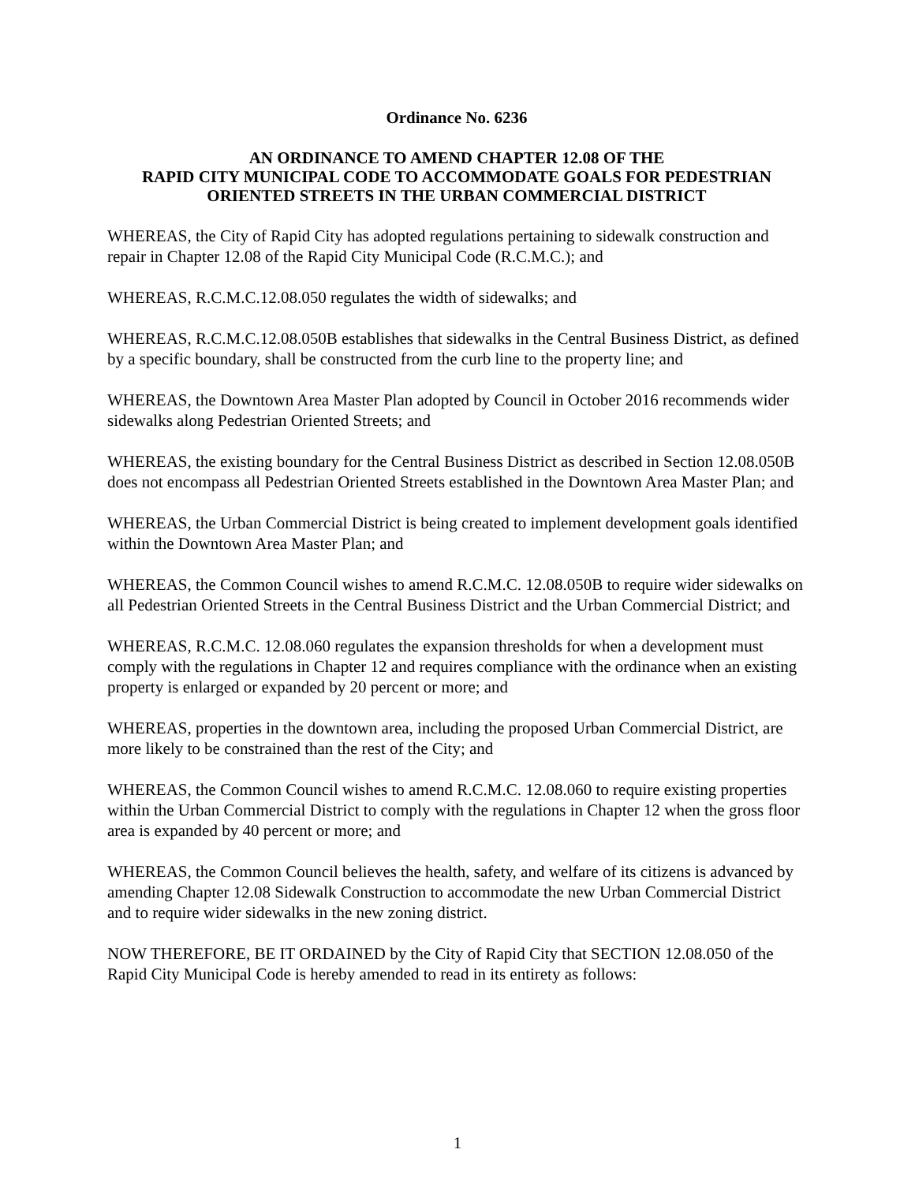Ordinance No. 6236
AN ORDINANCE TO AMEND CHAPTER 12.08 OF THE
RAPID CITY MUNICIPAL CODE TO ACCOMMODATE GOALS FOR PEDESTRIAN ORIENTED STREETS IN THE URBAN COMMERCIAL DISTRICT
WHEREAS, the City of Rapid City has adopted regulations pertaining to sidewalk construction and repair in Chapter 12.08 of the Rapid City Municipal Code (R.C.M.C.); and
WHEREAS, R.C.M.C.12.08.050 regulates the width of sidewalks; and
WHEREAS, R.C.M.C.12.08.050B establishes that sidewalks in the Central Business District, as defined by a specific boundary, shall be constructed from the curb line to the property line; and
WHEREAS, the Downtown Area Master Plan adopted by Council in October 2016 recommends wider sidewalks along Pedestrian Oriented Streets; and
WHEREAS, the existing boundary for the Central Business District as described in Section 12.08.050B does not encompass all Pedestrian Oriented Streets established in the Downtown Area Master Plan; and
WHEREAS, the Urban Commercial District is being created to implement development goals identified within the Downtown Area Master Plan; and
WHEREAS, the Common Council wishes to amend R.C.M.C. 12.08.050B to require wider sidewalks on all Pedestrian Oriented Streets in the Central Business District and the Urban Commercial District; and
WHEREAS, R.C.M.C. 12.08.060 regulates the expansion thresholds for when a development must comply with the regulations in Chapter 12 and requires compliance with the ordinance when an existing property is enlarged or expanded by 20 percent or more; and
WHEREAS, properties in the downtown area, including the proposed Urban Commercial District, are more likely to be constrained than the rest of the City; and
WHEREAS, the Common Council wishes to amend R.C.M.C. 12.08.060 to require existing properties within the Urban Commercial District to comply with the regulations in Chapter 12 when the gross floor area is expanded by 40 percent or more; and
WHEREAS, the Common Council believes the health, safety, and welfare of its citizens is advanced by amending Chapter 12.08 Sidewalk Construction to accommodate the new Urban Commercial District and to require wider sidewalks in the new zoning district.
NOW THEREFORE, BE IT ORDAINED by the City of Rapid City that SECTION 12.08.050 of the Rapid City Municipal Code is hereby amended to read in its entirety as follows:
1